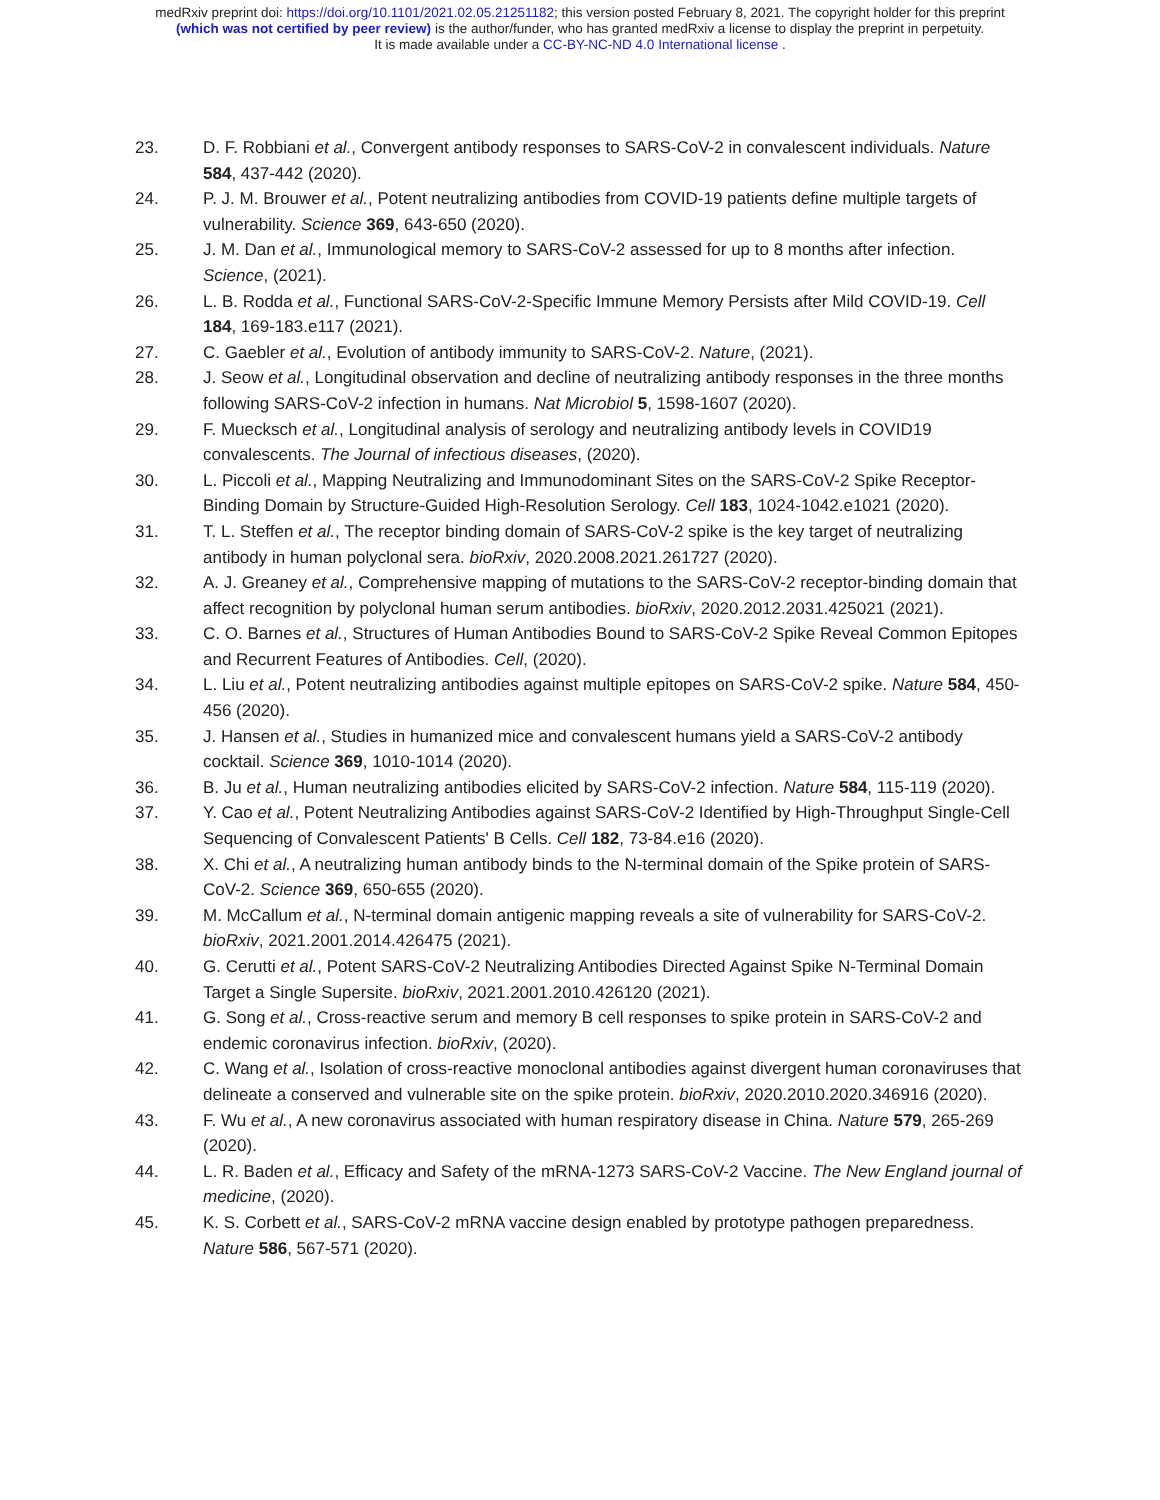medRxiv preprint doi: https://doi.org/10.1101/2021.02.05.21251182; this version posted February 8, 2021. The copyright holder for this preprint
(which was not certified by peer review) is the author/funder, who has granted medRxiv a license to display the preprint in perpetuity.
It is made available under a CC-BY-NC-ND 4.0 International license .
23. D. F. Robbiani et al., Convergent antibody responses to SARS-CoV-2 in convalescent individuals. Nature 584, 437-442 (2020).
24. P. J. M. Brouwer et al., Potent neutralizing antibodies from COVID-19 patients define multiple targets of vulnerability. Science 369, 643-650 (2020).
25. J. M. Dan et al., Immunological memory to SARS-CoV-2 assessed for up to 8 months after infection. Science, (2021).
26. L. B. Rodda et al., Functional SARS-CoV-2-Specific Immune Memory Persists after Mild COVID-19. Cell 184, 169-183.e117 (2021).
27. C. Gaebler et al., Evolution of antibody immunity to SARS-CoV-2. Nature, (2021).
28. J. Seow et al., Longitudinal observation and decline of neutralizing antibody responses in the three months following SARS-CoV-2 infection in humans. Nat Microbiol 5, 1598-1607 (2020).
29. F. Muecksch et al., Longitudinal analysis of serology and neutralizing antibody levels in COVID19 convalescents. The Journal of infectious diseases, (2020).
30. L. Piccoli et al., Mapping Neutralizing and Immunodominant Sites on the SARS-CoV-2 Spike Receptor-Binding Domain by Structure-Guided High-Resolution Serology. Cell 183, 1024-1042.e1021 (2020).
31. T. L. Steffen et al., The receptor binding domain of SARS-CoV-2 spike is the key target of neutralizing antibody in human polyclonal sera. bioRxiv, 2020.2008.2021.261727 (2020).
32. A. J. Greaney et al., Comprehensive mapping of mutations to the SARS-CoV-2 receptor-binding domain that affect recognition by polyclonal human serum antibodies. bioRxiv, 2020.2012.2031.425021 (2021).
33. C. O. Barnes et al., Structures of Human Antibodies Bound to SARS-CoV-2 Spike Reveal Common Epitopes and Recurrent Features of Antibodies. Cell, (2020).
34. L. Liu et al., Potent neutralizing antibodies against multiple epitopes on SARS-CoV-2 spike. Nature 584, 450-456 (2020).
35. J. Hansen et al., Studies in humanized mice and convalescent humans yield a SARS-CoV-2 antibody cocktail. Science 369, 1010-1014 (2020).
36. B. Ju et al., Human neutralizing antibodies elicited by SARS-CoV-2 infection. Nature 584, 115-119 (2020).
37. Y. Cao et al., Potent Neutralizing Antibodies against SARS-CoV-2 Identified by High-Throughput Single-Cell Sequencing of Convalescent Patients' B Cells. Cell 182, 73-84.e16 (2020).
38. X. Chi et al., A neutralizing human antibody binds to the N-terminal domain of the Spike protein of SARS-CoV-2. Science 369, 650-655 (2020).
39. M. McCallum et al., N-terminal domain antigenic mapping reveals a site of vulnerability for SARS-CoV-2. bioRxiv, 2021.2001.2014.426475 (2021).
40. G. Cerutti et al., Potent SARS-CoV-2 Neutralizing Antibodies Directed Against Spike N-Terminal Domain Target a Single Supersite. bioRxiv, 2021.2001.2010.426120 (2021).
41. G. Song et al., Cross-reactive serum and memory B cell responses to spike protein in SARS-CoV-2 and endemic coronavirus infection. bioRxiv, (2020).
42. C. Wang et al., Isolation of cross-reactive monoclonal antibodies against divergent human coronaviruses that delineate a conserved and vulnerable site on the spike protein. bioRxiv, 2020.2010.2020.346916 (2020).
43. F. Wu et al., A new coronavirus associated with human respiratory disease in China. Nature 579, 265-269 (2020).
44. L. R. Baden et al., Efficacy and Safety of the mRNA-1273 SARS-CoV-2 Vaccine. The New England journal of medicine, (2020).
45. K. S. Corbett et al., SARS-CoV-2 mRNA vaccine design enabled by prototype pathogen preparedness. Nature 586, 567-571 (2020).